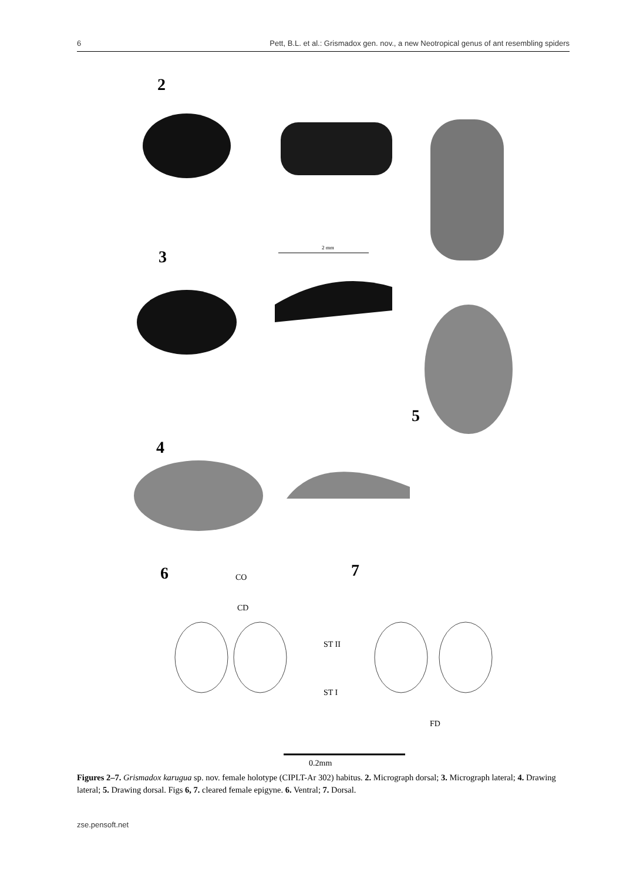6 Pett, B.L. et al.: Grismadox gen. nov., a new Neotropical genus of ant resembling spiders
2
2 mm
3
5
4
6 CO 7
CD
ST II
ST I
FD
0.2mm
Figures 2–7. Grismadox karugua sp. nov. female holotype (CIPLT-Ar 302) habitus. 2. Micrograph dorsal; 3. Micrograph lateral; 4. Drawing lateral; 5. Drawing dorsal. Figs 6, 7. cleared female epigyne. 6. Ventral; 7. Dorsal.
zse.pensoft.net